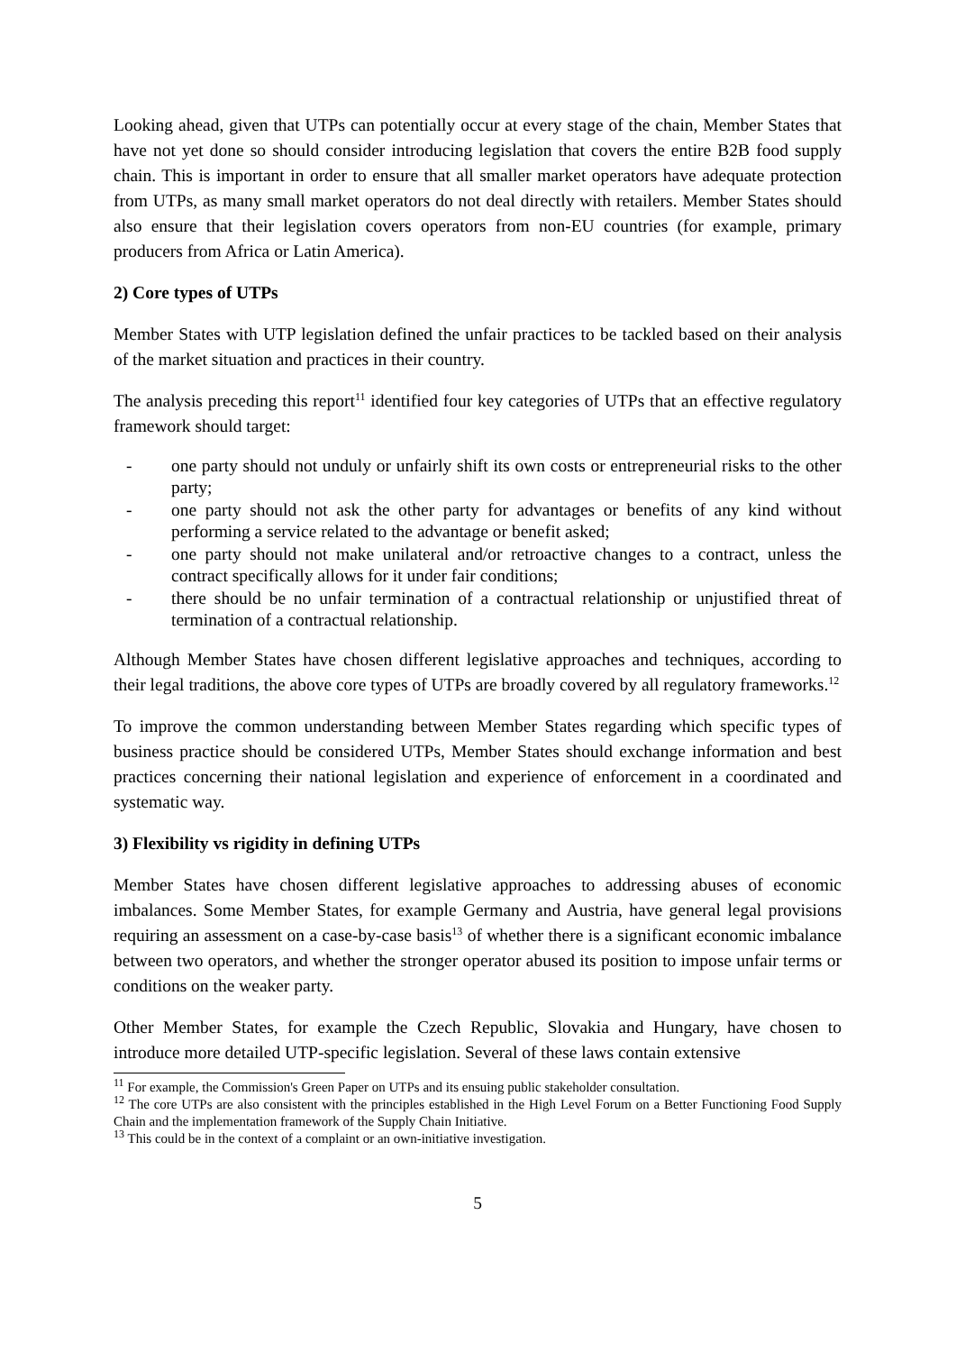Looking ahead, given that UTPs can potentially occur at every stage of the chain, Member States that have not yet done so should consider introducing legislation that covers the entire B2B food supply chain. This is important in order to ensure that all smaller market operators have adequate protection from UTPs, as many small market operators do not deal directly with retailers. Member States should also ensure that their legislation covers operators from non-EU countries (for example, primary producers from Africa or Latin America).
2) Core types of UTPs
Member States with UTP legislation defined the unfair practices to be tackled based on their analysis of the market situation and practices in their country.
The analysis preceding this report<sup>11</sup> identified four key categories of UTPs that an effective regulatory framework should target:
- one party should not unduly or unfairly shift its own costs or entrepreneurial risks to the other party;
- one party should not ask the other party for advantages or benefits of any kind without performing a service related to the advantage or benefit asked;
- one party should not make unilateral and/or retroactive changes to a contract, unless the contract specifically allows for it under fair conditions;
- there should be no unfair termination of a contractual relationship or unjustified threat of termination of a contractual relationship.
Although Member States have chosen different legislative approaches and techniques, according to their legal traditions, the above core types of UTPs are broadly covered by all regulatory frameworks.<sup>12</sup>
To improve the common understanding between Member States regarding which specific types of business practice should be considered UTPs, Member States should exchange information and best practices concerning their national legislation and experience of enforcement in a coordinated and systematic way.
3) Flexibility vs rigidity in defining UTPs
Member States have chosen different legislative approaches to addressing abuses of economic imbalances. Some Member States, for example Germany and Austria, have general legal provisions requiring an assessment on a case-by-case basis<sup>13</sup> of whether there is a significant economic imbalance between two operators, and whether the stronger operator abused its position to impose unfair terms or conditions on the weaker party.
Other Member States, for example the Czech Republic, Slovakia and Hungary, have chosen to introduce more detailed UTP-specific legislation. Several of these laws contain extensive
<sup>11</sup> For example, the Commission's Green Paper on UTPs and its ensuing public stakeholder consultation.
<sup>12</sup> The core UTPs are also consistent with the principles established in the High Level Forum on a Better Functioning Food Supply Chain and the implementation framework of the Supply Chain Initiative.
<sup>13</sup> This could be in the context of a complaint or an own-initiative investigation.
5